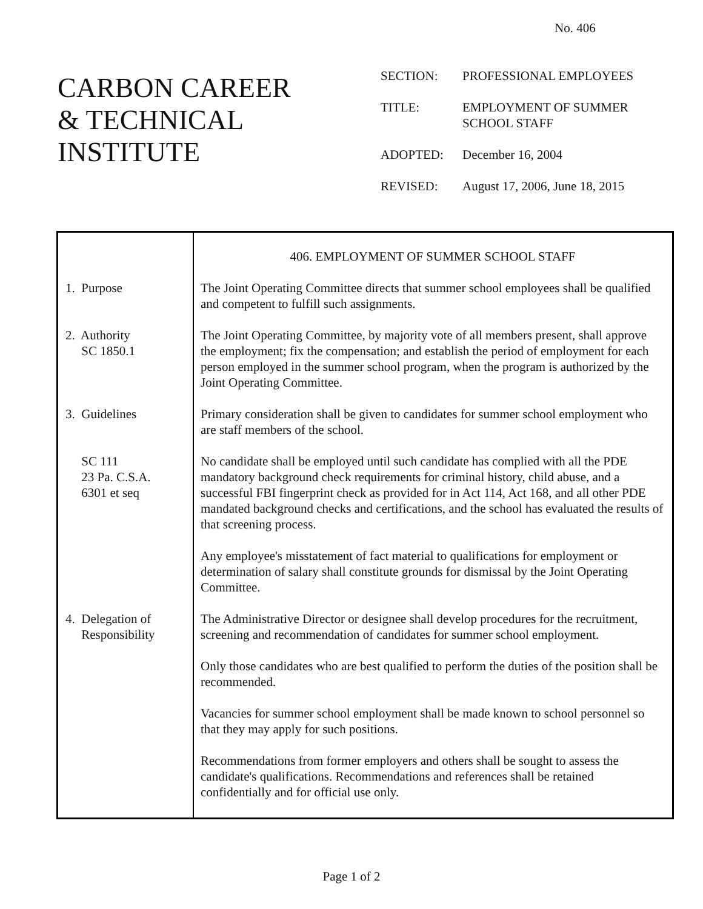No. 406
CARBON CAREER
& TECHNICAL
INSTITUTE
| SECTION: | PROFESSIONAL EMPLOYEES |
| TITLE: | EMPLOYMENT OF SUMMER SCHOOL STAFF |
| ADOPTED: | December 16, 2004 |
| REVISED: | August 17, 2006, June 18, 2015 |
| 1. Purpose 2. Authority SC 1850.1 3. Guidelines SC 111 23 Pa. C.S.A. 6301 et seq 4. Delegation of Responsibility | 406. EMPLOYMENT OF SUMMER SCHOOL STAFF The Joint Operating Committee directs that summer school employees shall be qualified and competent to fulfill such assignments. The Joint Operating Committee, by majority vote of all members present, shall approve the employment; fix the compensation; and establish the period of employment for each person employed in the summer school program, when the program is authorized by the Joint Operating Committee. Primary consideration shall be given to candidates for summer school employment who are staff members of the school. No candidate shall be employed until such candidate has complied with all the PDE mandatory background check requirements for criminal history, child abuse, and a successful FBI fingerprint check as provided for in Act 114, Act 168, and all other PDE mandated background checks and certifications, and the school has evaluated the results of that screening process. Any employee's misstatement of fact material to qualifications for employment or determination of salary shall constitute grounds for dismissal by the Joint Operating Committee. The Administrative Director or designee shall develop procedures for the recruitment, screening and recommendation of candidates for summer school employment. Only those candidates who are best qualified to perform the duties of the position shall be recommended. Vacancies for summer school employment shall be made known to school personnel so that they may apply for such positions. Recommendations from former employers and others shall be sought to assess the candidate's qualifications. Recommendations and references shall be retained confidentially and for official use only. |
Page 1 of 2